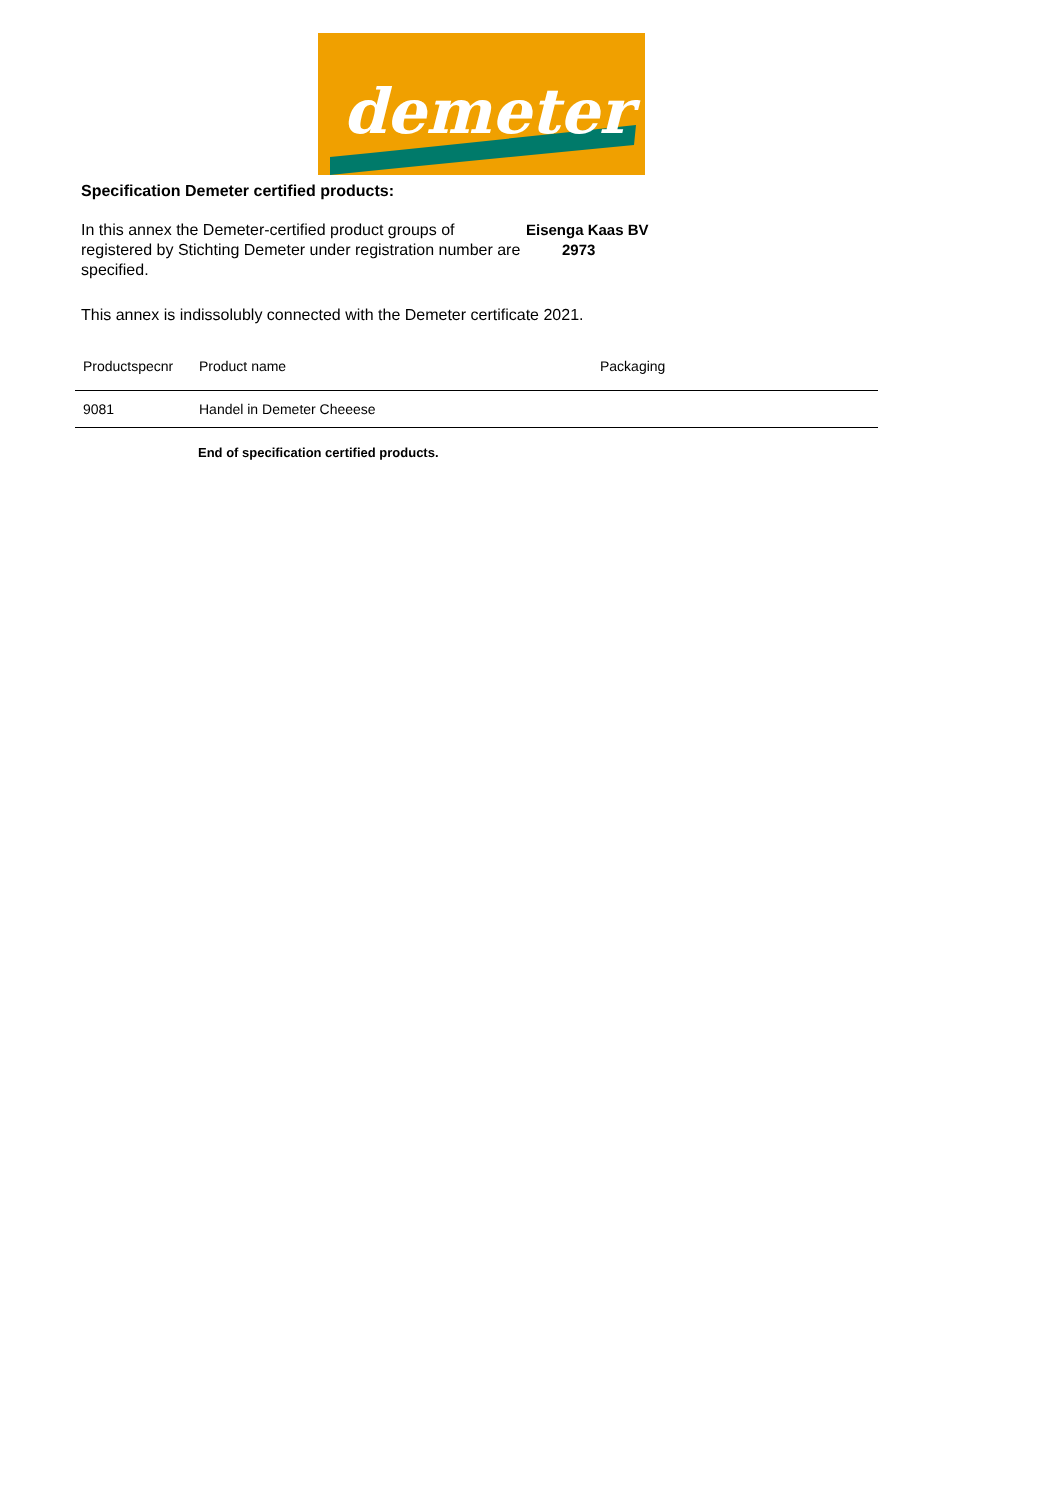demeter
Specification Demeter certified products:
In this annex the Demeter-certified product groups of registered by Stichting Demeter under registration number are specified.
Eisenga Kaas BV
2973
This annex is indissolubly connected with the Demeter certificate 2021.
| Productspecnr | Product name | Packaging |
| --- | --- | --- |
| 9081 | Handel in Demeter Cheeese | |
End of specification certified products.